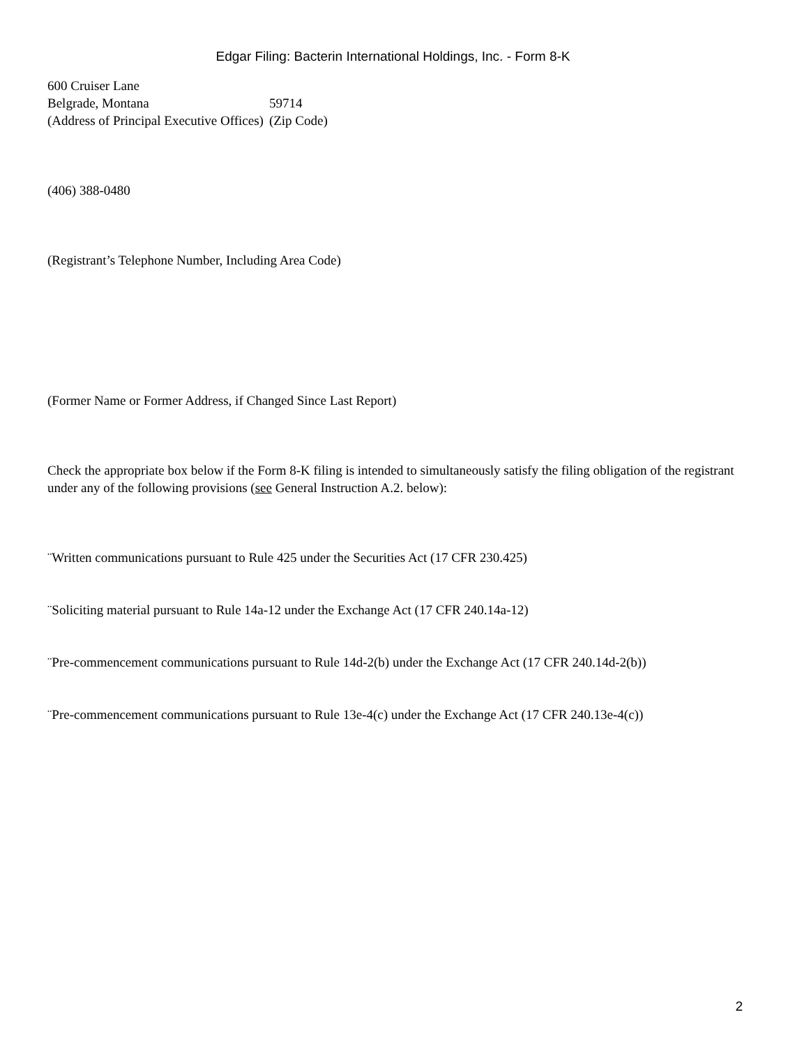Edgar Filing: Bacterin International Holdings, Inc. - Form 8-K
| 600 Cruiser Lane | |
| Belgrade, Montana | 59714 |
| (Address of Principal Executive Offices) | (Zip Code) |
(406) 388-0480
(Registrant’s Telephone Number, Including Area Code)
(Former Name or Former Address, if Changed Since Last Report)
Check the appropriate box below if the Form 8-K filing is intended to simultaneously satisfy the filing obligation of the registrant under any of the following provisions (see General Instruction A.2. below):
¨Written communications pursuant to Rule 425 under the Securities Act (17 CFR 230.425)
¨Soliciting material pursuant to Rule 14a-12 under the Exchange Act (17 CFR 240.14a-12)
¨Pre-commencement communications pursuant to Rule 14d-2(b) under the Exchange Act (17 CFR 240.14d-2(b))
¨Pre-commencement communications pursuant to Rule 13e-4(c) under the Exchange Act (17 CFR 240.13e-4(c))
2